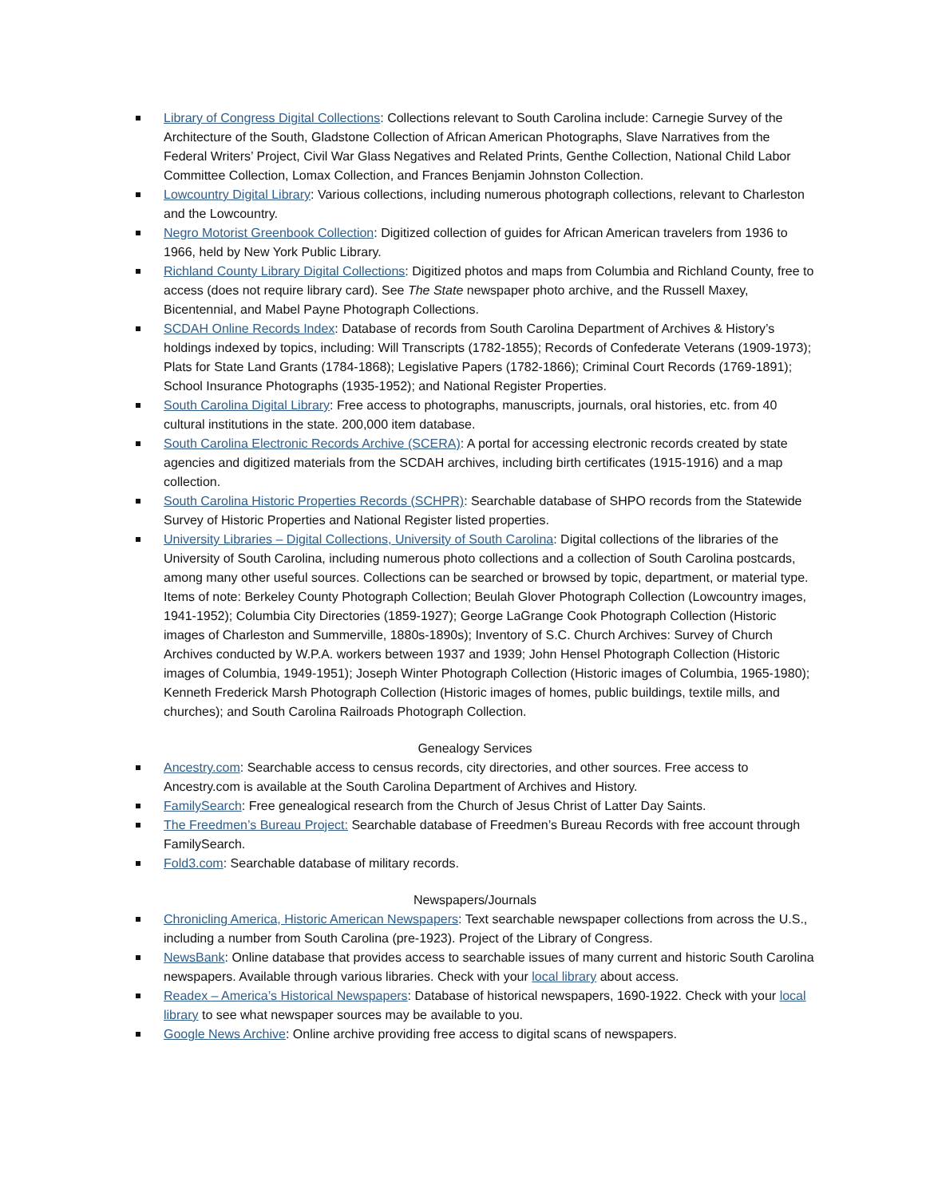Library of Congress Digital Collections: Collections relevant to South Carolina include: Carnegie Survey of the Architecture of the South, Gladstone Collection of African American Photographs, Slave Narratives from the Federal Writers’ Project, Civil War Glass Negatives and Related Prints, Genthe Collection, National Child Labor Committee Collection, Lomax Collection, and Frances Benjamin Johnston Collection.
Lowcountry Digital Library: Various collections, including numerous photograph collections, relevant to Charleston and the Lowcountry.
Negro Motorist Greenbook Collection: Digitized collection of guides for African American travelers from 1936 to 1966, held by New York Public Library.
Richland County Library Digital Collections: Digitized photos and maps from Columbia and Richland County, free to access (does not require library card). See The State newspaper photo archive, and the Russell Maxey, Bicentennial, and Mabel Payne Photograph Collections.
SCDAH Online Records Index: Database of records from South Carolina Department of Archives & History’s holdings indexed by topics, including: Will Transcripts (1782-1855); Records of Confederate Veterans (1909-1973); Plats for State Land Grants (1784-1868); Legislative Papers (1782-1866); Criminal Court Records (1769-1891); School Insurance Photographs (1935-1952); and National Register Properties.
South Carolina Digital Library: Free access to photographs, manuscripts, journals, oral histories, etc. from 40 cultural institutions in the state. 200,000 item database.
South Carolina Electronic Records Archive (SCERA): A portal for accessing electronic records created by state agencies and digitized materials from the SCDAH archives, including birth certificates (1915-1916) and a map collection.
South Carolina Historic Properties Records (SCHPR): Searchable database of SHPO records from the Statewide Survey of Historic Properties and National Register listed properties.
University Libraries – Digital Collections, University of South Carolina: Digital collections of the libraries of the University of South Carolina, including numerous photo collections and a collection of South Carolina postcards, among many other useful sources. Collections can be searched or browsed by topic, department, or material type. Items of note: Berkeley County Photograph Collection; Beulah Glover Photograph Collection (Lowcountry images, 1941-1952); Columbia City Directories (1859-1927); George LaGrange Cook Photograph Collection (Historic images of Charleston and Summerville, 1880s-1890s); Inventory of S.C. Church Archives: Survey of Church Archives conducted by W.P.A. workers between 1937 and 1939; John Hensel Photograph Collection (Historic images of Columbia, 1949-1951); Joseph Winter Photograph Collection (Historic images of Columbia, 1965-1980); Kenneth Frederick Marsh Photograph Collection (Historic images of homes, public buildings, textile mills, and churches); and South Carolina Railroads Photograph Collection.
Genealogy Services
Ancestry.com: Searchable access to census records, city directories, and other sources. Free access to Ancestry.com is available at the South Carolina Department of Archives and History.
FamilySearch: Free genealogical research from the Church of Jesus Christ of Latter Day Saints.
The Freedmen’s Bureau Project: Searchable database of Freedmen’s Bureau Records with free account through FamilySearch.
Fold3.com: Searchable database of military records.
Newspapers/Journals
Chronicling America, Historic American Newspapers: Text searchable newspaper collections from across the U.S., including a number from South Carolina (pre-1923). Project of the Library of Congress.
NewsBank: Online database that provides access to searchable issues of many current and historic South Carolina newspapers. Available through various libraries. Check with your local library about access.
Readex – America’s Historical Newspapers: Database of historical newspapers, 1690-1922. Check with your local library to see what newspaper sources may be available to you.
Google News Archive: Online archive providing free access to digital scans of newspapers.